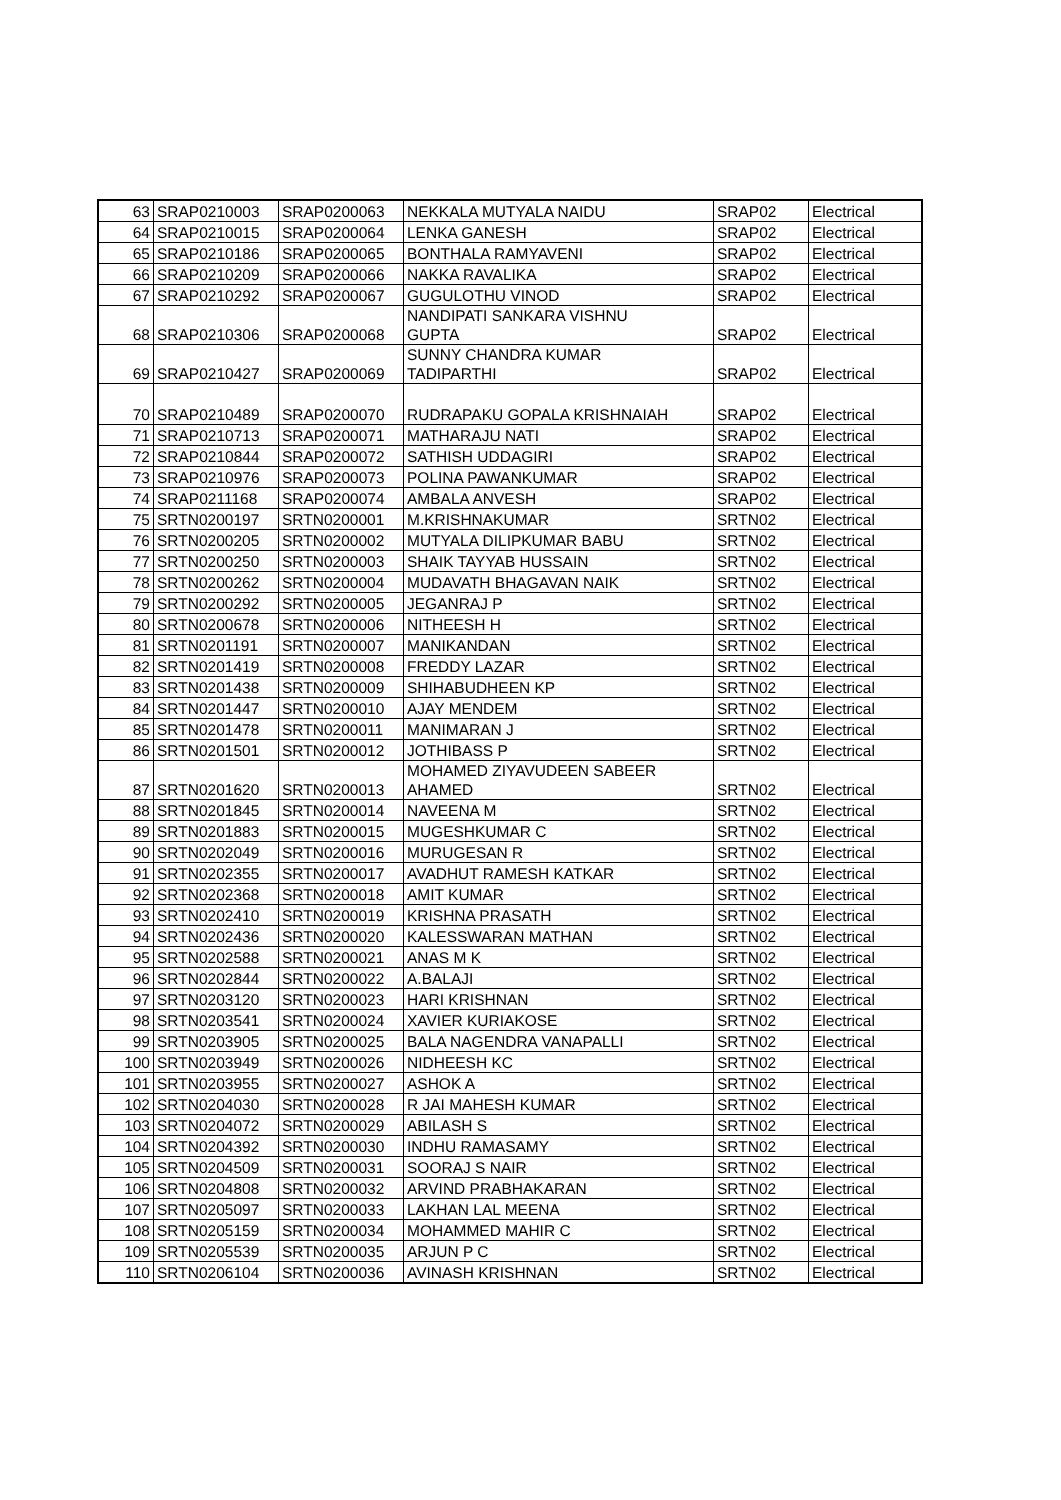| 63 | SRAP0210003 | SRAP0200063 | NEKKALA MUTYALA NAIDU | SRAP02 | Electrical |
| 64 | SRAP0210015 | SRAP0200064 | LENKA GANESH | SRAP02 | Electrical |
| 65 | SRAP0210186 | SRAP0200065 | BONTHALA RAMYAVENI | SRAP02 | Electrical |
| 66 | SRAP0210209 | SRAP0200066 | NAKKA RAVALIKA | SRAP02 | Electrical |
| 67 | SRAP0210292 | SRAP0200067 | GUGULOTHU VINOD | SRAP02 | Electrical |
| 68 | SRAP0210306 | SRAP0200068 | NANDIPATI SANKARA VISHNU GUPTA | SRAP02 | Electrical |
| 69 | SRAP0210427 | SRAP0200069 | SUNNY CHANDRA KUMAR TADIPARTHI | SRAP02 | Electrical |
| 70 | SRAP0210489 | SRAP0200070 | RUDRAPAKU GOPALA KRISHNAIAH | SRAP02 | Electrical |
| 71 | SRAP0210713 | SRAP0200071 | MATHARAJU NATI | SRAP02 | Electrical |
| 72 | SRAP0210844 | SRAP0200072 | SATHISH UDDAGIRI | SRAP02 | Electrical |
| 73 | SRAP0210976 | SRAP0200073 | POLINA PAWANKUMAR | SRAP02 | Electrical |
| 74 | SRAP0211168 | SRAP0200074 | AMBALA ANVESH | SRAP02 | Electrical |
| 75 | SRTN0200197 | SRTN0200001 | M.KRISHNAKUMAR | SRTN02 | Electrical |
| 76 | SRTN0200205 | SRTN0200002 | MUTYALA DILIPKUMAR BABU | SRTN02 | Electrical |
| 77 | SRTN0200250 | SRTN0200003 | SHAIK TAYYAB HUSSAIN | SRTN02 | Electrical |
| 78 | SRTN0200262 | SRTN0200004 | MUDAVATH BHAGAVAN NAIK | SRTN02 | Electrical |
| 79 | SRTN0200292 | SRTN0200005 | JEGANRAJ P | SRTN02 | Electrical |
| 80 | SRTN0200678 | SRTN0200006 | NITHEESH H | SRTN02 | Electrical |
| 81 | SRTN0201191 | SRTN0200007 | MANIKANDAN | SRTN02 | Electrical |
| 82 | SRTN0201419 | SRTN0200008 | FREDDY LAZAR | SRTN02 | Electrical |
| 83 | SRTN0201438 | SRTN0200009 | SHIHABUDHEEN KP | SRTN02 | Electrical |
| 84 | SRTN0201447 | SRTN0200010 | AJAY MENDEM | SRTN02 | Electrical |
| 85 | SRTN0201478 | SRTN0200011 | MANIMARAN J | SRTN02 | Electrical |
| 86 | SRTN0201501 | SRTN0200012 | JOTHIBASS P | SRTN02 | Electrical |
| 87 | SRTN0201620 | SRTN0200013 | MOHAMED ZIYAVUDEEN SABEER AHAMED | SRTN02 | Electrical |
| 88 | SRTN0201845 | SRTN0200014 | NAVEENA M | SRTN02 | Electrical |
| 89 | SRTN0201883 | SRTN0200015 | MUGESHKUMAR C | SRTN02 | Electrical |
| 90 | SRTN0202049 | SRTN0200016 | MURUGESAN R | SRTN02 | Electrical |
| 91 | SRTN0202355 | SRTN0200017 | AVADHUT RAMESH KATKAR | SRTN02 | Electrical |
| 92 | SRTN0202368 | SRTN0200018 | AMIT KUMAR | SRTN02 | Electrical |
| 93 | SRTN0202410 | SRTN0200019 | KRISHNA PRASATH | SRTN02 | Electrical |
| 94 | SRTN0202436 | SRTN0200020 | KALESSWARAN MATHAN | SRTN02 | Electrical |
| 95 | SRTN0202588 | SRTN0200021 | ANAS M K | SRTN02 | Electrical |
| 96 | SRTN0202844 | SRTN0200022 | A.BALAJI | SRTN02 | Electrical |
| 97 | SRTN0203120 | SRTN0200023 | HARI KRISHNAN | SRTN02 | Electrical |
| 98 | SRTN0203541 | SRTN0200024 | XAVIER KURIAKOSE | SRTN02 | Electrical |
| 99 | SRTN0203905 | SRTN0200025 | BALA NAGENDRA VANAPALLI | SRTN02 | Electrical |
| 100 | SRTN0203949 | SRTN0200026 | NIDHEESH KC | SRTN02 | Electrical |
| 101 | SRTN0203955 | SRTN0200027 | ASHOK A | SRTN02 | Electrical |
| 102 | SRTN0204030 | SRTN0200028 | R JAI MAHESH KUMAR | SRTN02 | Electrical |
| 103 | SRTN0204072 | SRTN0200029 | ABILASH S | SRTN02 | Electrical |
| 104 | SRTN0204392 | SRTN0200030 | INDHU RAMASAMY | SRTN02 | Electrical |
| 105 | SRTN0204509 | SRTN0200031 | SOORAJ S NAIR | SRTN02 | Electrical |
| 106 | SRTN0204808 | SRTN0200032 | ARVIND PRABHAKARAN | SRTN02 | Electrical |
| 107 | SRTN0205097 | SRTN0200033 | LAKHAN LAL MEENA | SRTN02 | Electrical |
| 108 | SRTN0205159 | SRTN0200034 | MOHAMMED MAHIR C | SRTN02 | Electrical |
| 109 | SRTN0205539 | SRTN0200035 | ARJUN P C | SRTN02 | Electrical |
| 110 | SRTN0206104 | SRTN0200036 | AVINASH KRISHNAN | SRTN02 | Electrical |